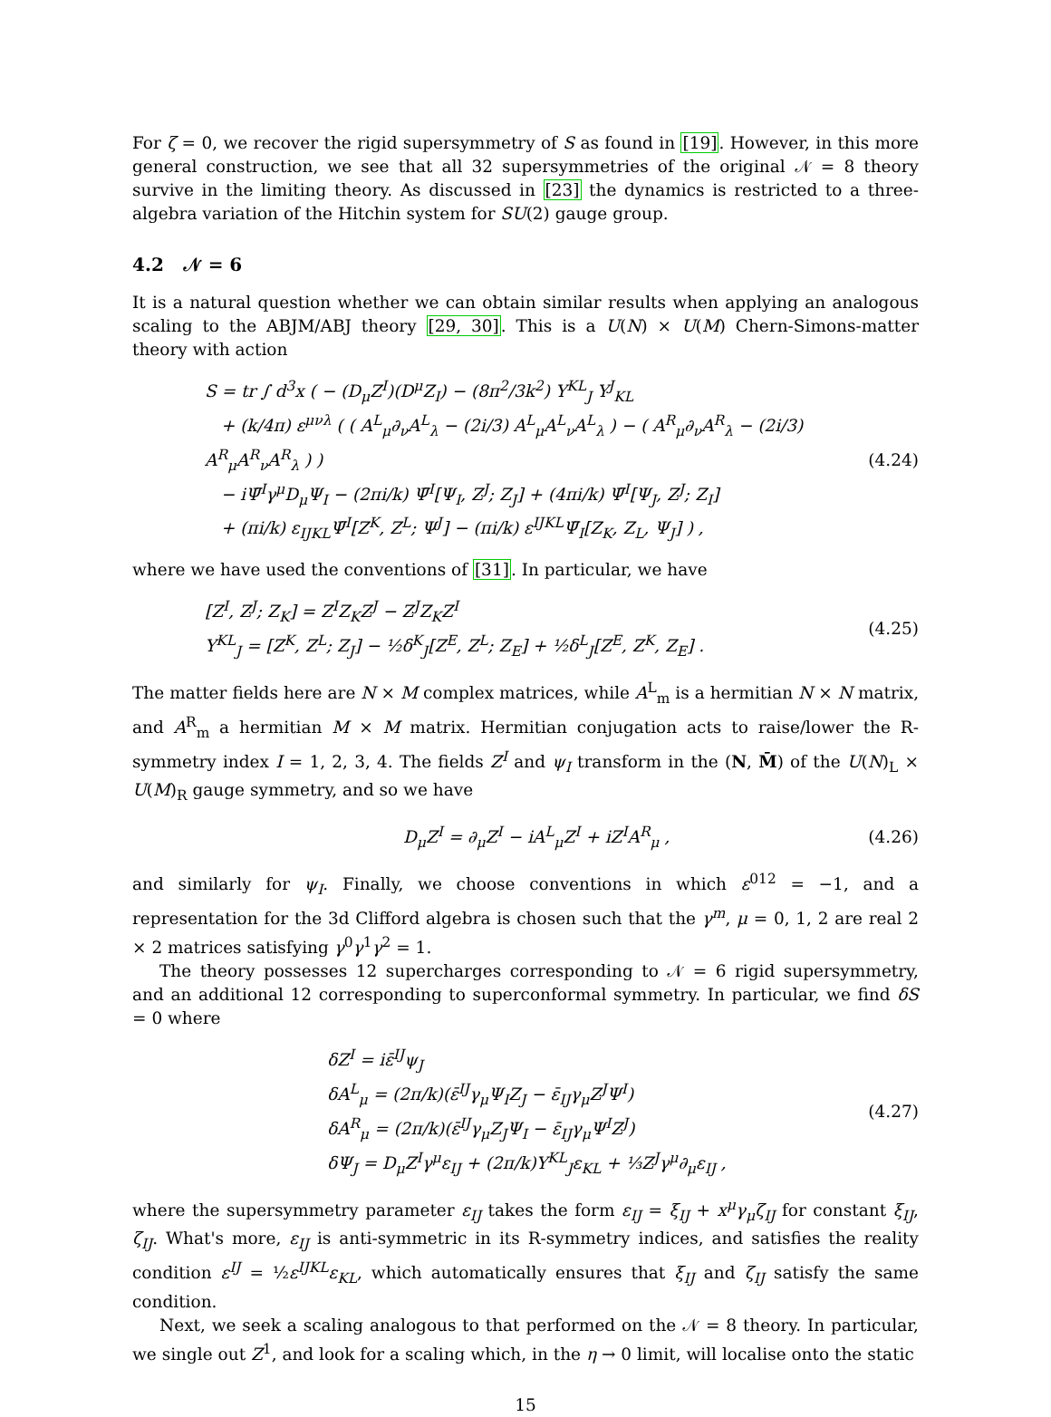For ζ = 0, we recover the rigid supersymmetry of S as found in [19]. However, in this more general construction, we see that all 32 supersymmetries of the original 𝒩 = 8 theory survive in the limiting theory. As discussed in [23] the dynamics is restricted to a three-algebra variation of the Hitchin system for SU(2) gauge group.
4.2 𝒩 = 6
It is a natural question whether we can obtain similar results when applying an analogous scaling to the ABJM/ABJ theory [29, 30]. This is a U(N) × U(M) Chern-Simons-matter theory with action
S = tr ∫ d<sup>3</sup>x ( − (D<sub>μ</sub>Z<sup>I</sup>)(D<sup>μ</sup>Z<sub>I</sub>) − (8π<sup>2</sup>/3k<sup>2</sup>) Υ<sup>KL</sup><sub>J</sub> Υ<sup>J</sup><sub>KL</sub>
+ (k/4π) ε<sup>μνλ</sup> ( ( A<sup>L</sup><sub>μ</sub>∂<sub>ν</sub>A<sup>L</sup><sub>λ</sub> − (2i/3) A<sup>L</sup><sub>μ</sub>A<sup>L</sup><sub>ν</sub>A<sup>L</sup><sub>λ</sub> ) − ( A<sup>R</sup><sub>μ</sub>∂<sub>ν</sub>A<sup>R</sup><sub>λ</sub> − (2i/3) A<sup>R</sup><sub>μ</sub>A<sup>R</sup><sub>ν</sub>A<sup>R</sup><sub>λ</sub> ) )
− iΨ̄<sup>I</sup>γ<sup>μ</sup>D<sub>μ</sub>Ψ<sub>I</sub> − (2πi/k) Ψ̄<sup>I</sup>[Ψ<sub>I</sub>, Z<sup>J</sup>; Z<sub>J</sub>] + (4πi/k) Ψ̄<sup>I</sup>[Ψ<sub>J</sub>, Z<sup>J</sup>; Z<sub>I</sub>]
+ (πi/k) ε<sub>IJKL</sub>Ψ̄<sup>I</sup>[Z<sup>K</sup>, Z<sup>L</sup>; Ψ<sup>J</sup>] − (πi/k) ε<sup>IJKL</sup>Ψ̄<sub>I</sub>[Z<sub>K</sub>, Z<sub>L</sub>, Ψ<sub>J</sub>] ) ,
(4.24)
where we have used the conventions of [31]. In particular, we have
[Z<sup>I</sup>, Z<sup>J</sup>; Z<sub>K</sub>] = Z<sup>I</sup>Z<sub>K</sub>Z<sup>J</sup> − Z<sup>J</sup>Z<sub>K</sub>Z<sup>I</sup>
Υ<sup>KL</sup><sub>J</sub> = [Z<sup>K</sup>, Z<sup>L</sup>; Z<sub>J</sub>] − ½δ<sup>K</sup><sub>J</sub>[Z<sup>E</sup>, Z<sup>L</sup>; Z<sub>E</sub>] + ½δ<sup>L</sup><sub>J</sub>[Z<sup>E</sup>, Z<sup>K</sup>, Z<sub>E</sub>] .
(4.25)
The matter fields here are N × M complex matrices, while A<sup>L</sup><sub>m</sub> is a hermitian N × N matrix, and A<sup>R</sup><sub>m</sub> a hermitian M × M matrix. Hermitian conjugation acts to raise/lower the R-symmetry index I = 1, 2, 3, 4. The fields Z<sup>I</sup> and ψ<sub>I</sub> transform in the (N, M̄) of the U(N)<sub>L</sub> × U(M)<sub>R</sub> gauge symmetry, and so we have
D<sub>μ</sub>Z<sup>I</sup> = ∂<sub>μ</sub>Z<sup>I</sup> − iA<sup>L</sup><sub>μ</sub>Z<sup>I</sup> + iZ<sup>I</sup>A<sup>R</sup><sub>μ</sub> ,
(4.26)
and similarly for ψ<sub>I</sub>. Finally, we choose conventions in which ε<sup>012</sup> = −1, and a representation for the 3d Clifford algebra is chosen such that the γ<sup>m</sup>, μ = 0, 1, 2 are real 2 × 2 matrices satisfying γ<sup>0</sup>γ<sup>1</sup>γ<sup>2</sup> = 1.
The theory possesses 12 supercharges corresponding to 𝒩 = 6 rigid supersymmetry, and an additional 12 corresponding to superconformal symmetry. In particular, we find δS = 0 where
δZ<sup>I</sup> = iε̄<sup>IJ</sup>ψ<sub>J</sub>
δA<sup>L</sup><sub>μ</sub> = (2π/k)(ε̄<sup>IJ</sup>γ<sub>μ</sub>Ψ<sub>I</sub>Z<sub>J</sub> − ε̄<sub>IJ</sub>γ<sub>μ</sub>Z<sup>J</sup>Ψ<sup>I</sup>)
δA<sup>R</sup><sub>μ</sub> = (2π/k)(ε̄<sup>IJ</sup>γ<sub>μ</sub>Z<sub>J</sub>Ψ<sub>I</sub> − ε̄<sub>IJ</sub>γ<sub>μ</sub>Ψ<sup>I</sup>Z<sup>J</sup>)
δΨ<sub>J</sub> = D<sub>μ</sub>Z<sup>I</sup>γ<sup>μ</sup>ε<sub>IJ</sub> + (2π/k)Υ<sup>KL</sup><sub>J</sub>ε<sub>KL</sub> + ⅓Z<sup>J</sup>γ<sup>μ</sup>∂<sub>μ</sub>ε<sub>IJ</sub> ,
(4.27)
where the supersymmetry parameter ε<sub>IJ</sub> takes the form ε<sub>IJ</sub> = ξ<sub>IJ</sub> + x<sup>μ</sup>γ<sub>μ</sub>ζ<sub>IJ</sub> for constant ξ<sub>IJ</sub>, ζ<sub>IJ</sub>. What's more, ε<sub>IJ</sub> is anti-symmetric in its R-symmetry indices, and satisfies the reality condition ε<sup>IJ</sup> = ½ε<sup>IJKL</sup>ε<sub>KL</sub>, which automatically ensures that ξ<sub>IJ</sub> and ζ<sub>IJ</sub> satisfy the same condition.
Next, we seek a scaling analogous to that performed on the 𝒩 = 8 theory. In particular, we single out Z<sup>1</sup>, and look for a scaling which, in the η → 0 limit, will localise onto the static
15